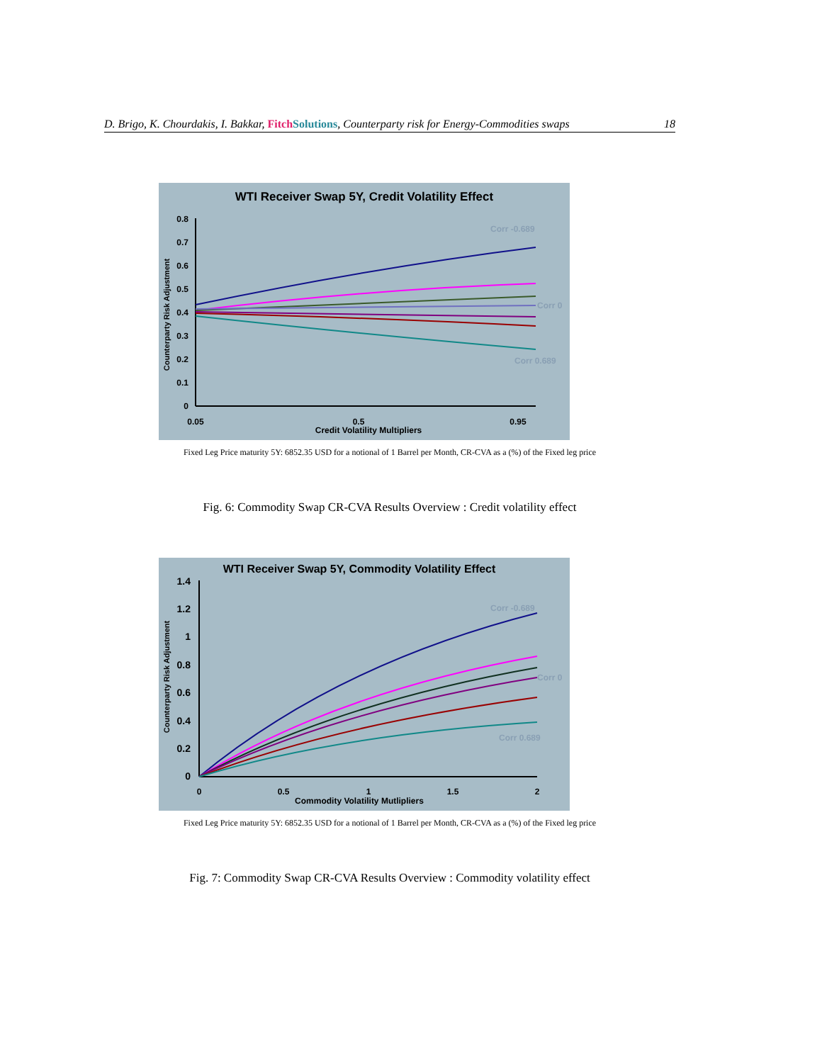D. Brigo, K. Chourdakis, I. Bakkar, Fitch Solutions, Counterparty risk for Energy-Commodities swaps 18
WTI Receiver Swap 5Y, Credit Volatility Effect
0.8
0.7
0.6
0.5
0.4
0.3
0.2
0.1
0
0.05
0.5
0.95
Credit Volatility Multipliers
Counterparty Risk Adjustment
Corr -0.689
Corr 0
Corr 0.689
Fixed Leg Price maturity 5Y: 6852.35 USD for a notional of 1 Barrel per Month, CR-CVA as a (%) of the Fixed leg price
Fig. 6: Commodity Swap CR-CVA Results Overview : Credit volatility effect
WTI Receiver Swap 5Y, Commodity Volatility Effect
1.4
1.2
1
0.8
0.6
0.4
0.2
0
0
0.5
1
1.5
2
Commodity Volatility Mutlipliers
Counterparty Risk Adjustment
Corr -0.689
Corr 0
Corr 0.689
Fixed Leg Price maturity 5Y: 6852.35 USD for a notional of 1 Barrel per Month, CR-CVA as a (%) of the Fixed leg price
Fig. 7: Commodity Swap CR-CVA Results Overview : Commodity volatility effect